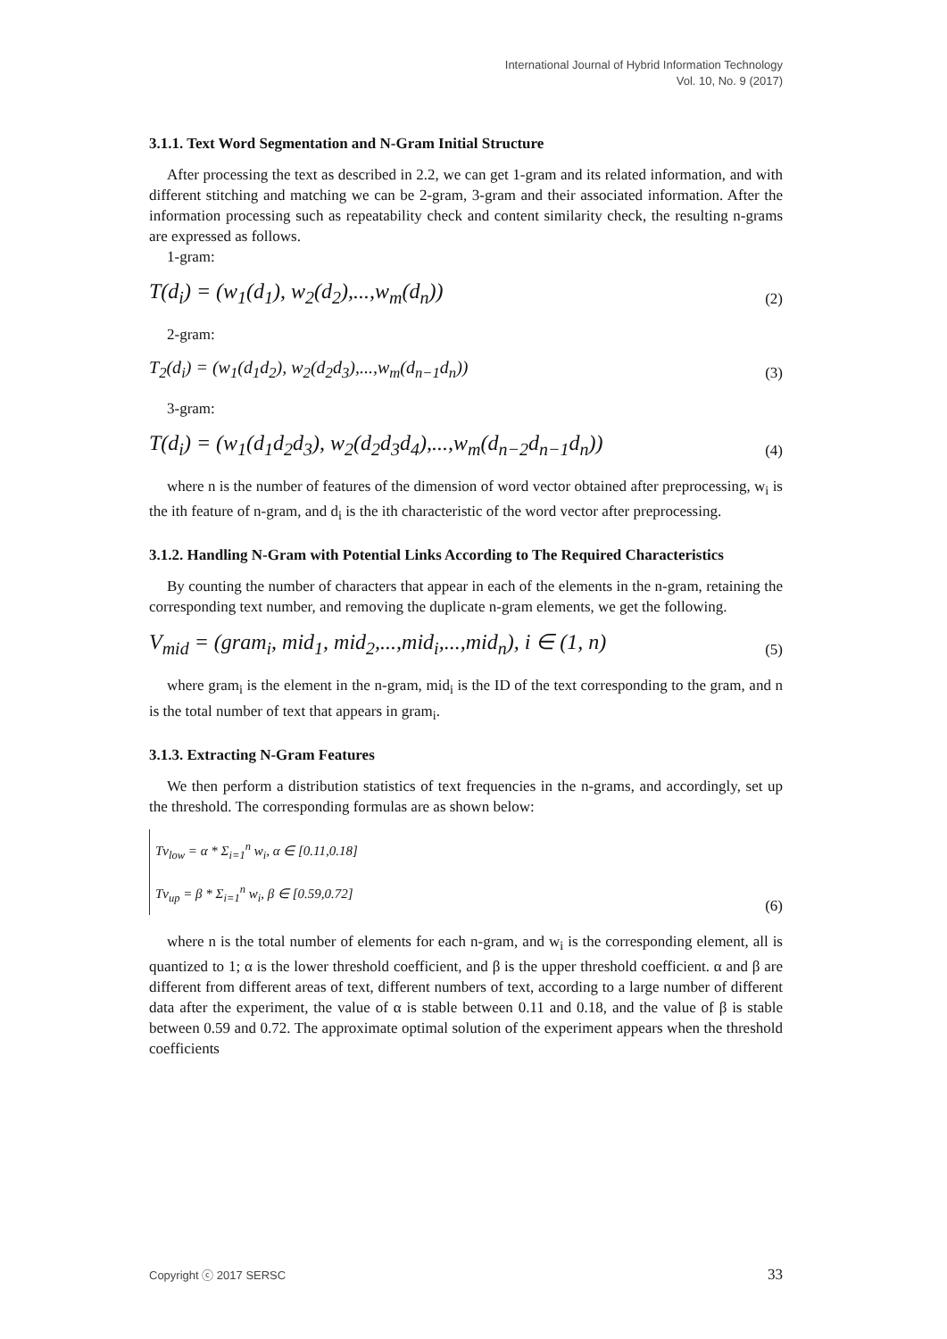International Journal of Hybrid Information Technology
Vol. 10, No. 9 (2017)
3.1.1. Text Word Segmentation and N-Gram Initial Structure
After processing the text as described in 2.2, we can get 1-gram and its related information, and with different stitching and matching we can be 2-gram, 3-gram and their associated information. After the information processing such as repeatability check and content similarity check, the resulting n-grams are expressed as follows.
1-gram:
T(d<sub>i</sub>) = (w<sub>1</sub>(d<sub>1</sub>), w<sub>2</sub>(d<sub>2</sub>),...,w<sub>m</sub>(d<sub>n</sub>)) (2)
2-gram:
T<sub>2</sub>(d<sub>i</sub>) = (w<sub>1</sub>(d<sub>1</sub>d<sub>2</sub>), w<sub>2</sub>(d<sub>2</sub>d<sub>3</sub>),...,w<sub>m</sub>(d<sub>n−1</sub>d<sub>n</sub>)) (3)
3-gram:
T(d<sub>i</sub>) = (w<sub>1</sub>(d<sub>1</sub>d<sub>2</sub>d<sub>3</sub>), w<sub>2</sub>(d<sub>2</sub>d<sub>3</sub>d<sub>4</sub>),...,w<sub>m</sub>(d<sub>n−2</sub>d<sub>n−1</sub>d<sub>n</sub>)) (4)
where n is the number of features of the dimension of word vector obtained after preprocessing, w<sub>i</sub> is the ith feature of n-gram, and d<sub>i</sub> is the ith characteristic of the word vector after preprocessing.
3.1.2. Handling N-Gram with Potential Links According to The Required Characteristics
By counting the number of characters that appear in each of the elements in the n-gram, retaining the corresponding text number, and removing the duplicate n-gram elements, we get the following.
V<sub>mid</sub> = (gram<sub>i</sub>, mid<sub>1</sub>, mid<sub>2</sub>,...,mid<sub>i</sub>,...,mid<sub>n</sub>), i ∈ (1, n) (5)
where gram<sub>i</sub> is the element in the n-gram, mid<sub>i</sub> is the ID of the text corresponding to the gram, and n is the total number of text that appears in gram<sub>i</sub>.
3.1.3. Extracting N-Gram Features
We then perform a distribution statistics of text frequencies in the n-grams, and accordingly, set up the threshold. The corresponding formulas are as shown below:
Tv<sub>low</sub> = α * Σ<sub>i=1</sub><sup>n</sup> w<sub>i</sub>, α ∈ [0.11,0.18]
Tv<sub>up</sub> = β * Σ<sub>i=1</sub><sup>n</sup> w<sub>i</sub>, β ∈ [0.59,0.72] (6)
where n is the total number of elements for each n-gram, and w<sub>i</sub> is the corresponding element, all is quantized to 1; α is the lower threshold coefficient, and β is the upper threshold coefficient. α and β are different from different areas of text, different numbers of text, according to a large number of different data after the experiment, the value of α is stable between 0.11 and 0.18, and the value of β is stable between 0.59 and 0.72. The approximate optimal solution of the experiment appears when the threshold coefficients
Copyright ⓒ 2017 SERSC 33